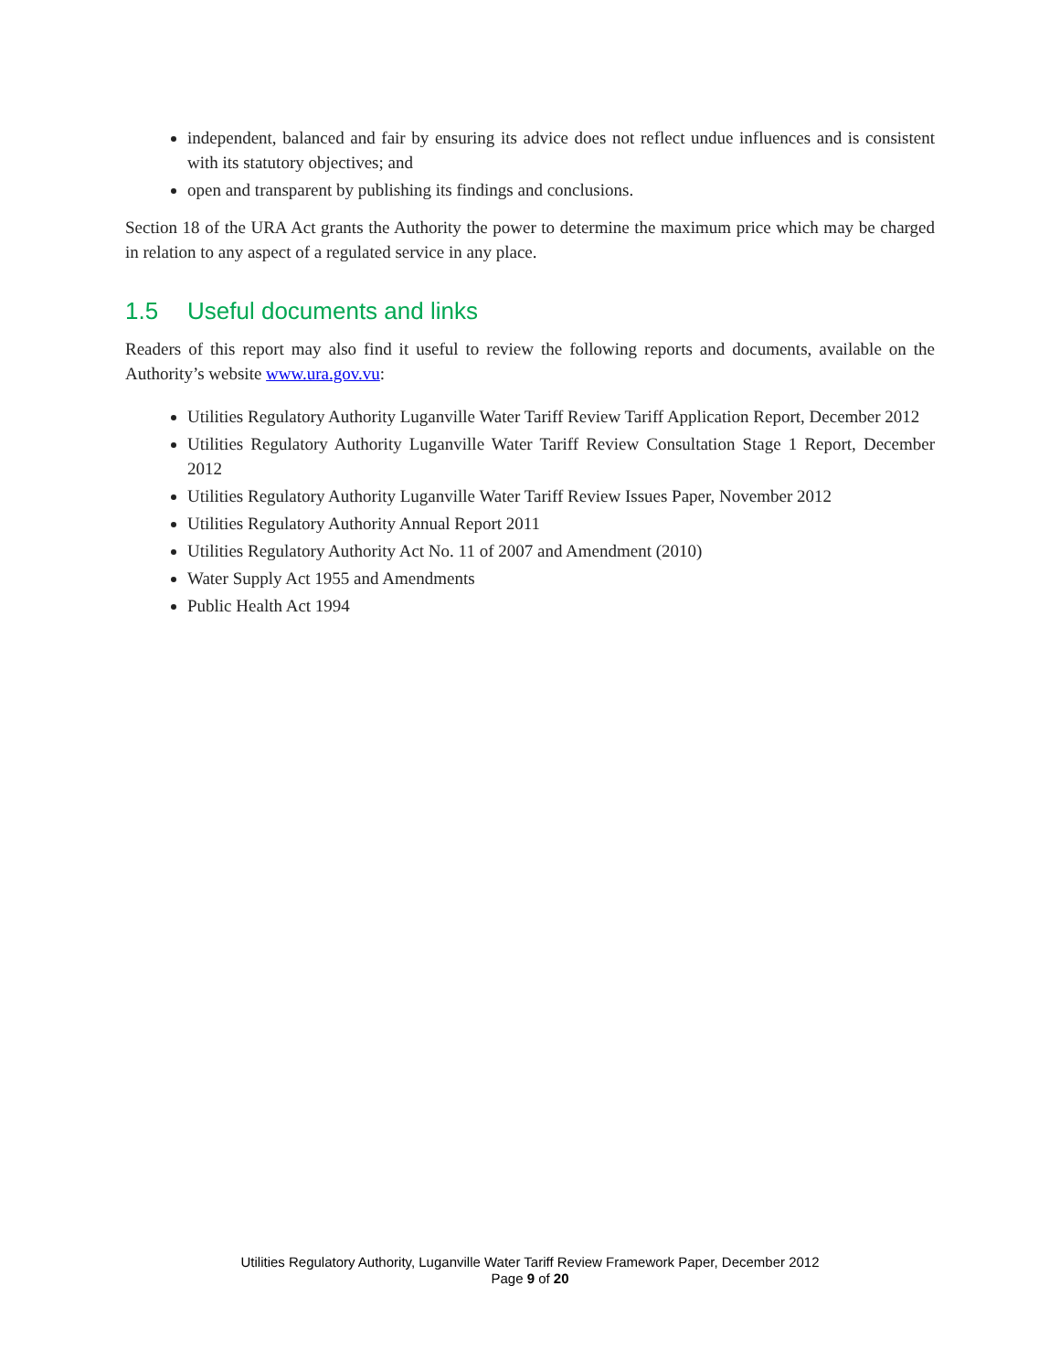independent, balanced and fair by ensuring its advice does not reflect undue influences and is consistent with its statutory objectives; and
open and transparent by publishing its findings and conclusions.
Section 18 of the URA Act grants the Authority the power to determine the maximum price which may be charged in relation to any aspect of a regulated service in any place.
1.5 Useful documents and links
Readers of this report may also find it useful to review the following reports and documents, available on the Authority’s website www.ura.gov.vu:
Utilities Regulatory Authority Luganville Water Tariff Review Tariff Application Report, December 2012
Utilities Regulatory Authority Luganville Water Tariff Review Consultation Stage 1 Report, December 2012
Utilities Regulatory Authority Luganville Water Tariff Review Issues Paper, November 2012
Utilities Regulatory Authority Annual Report 2011
Utilities Regulatory Authority Act No. 11 of 2007 and Amendment (2010)
Water Supply Act 1955 and Amendments
Public Health Act 1994
Utilities Regulatory Authority, Luganville Water Tariff Review Framework Paper, December 2012
Page 9 of 20